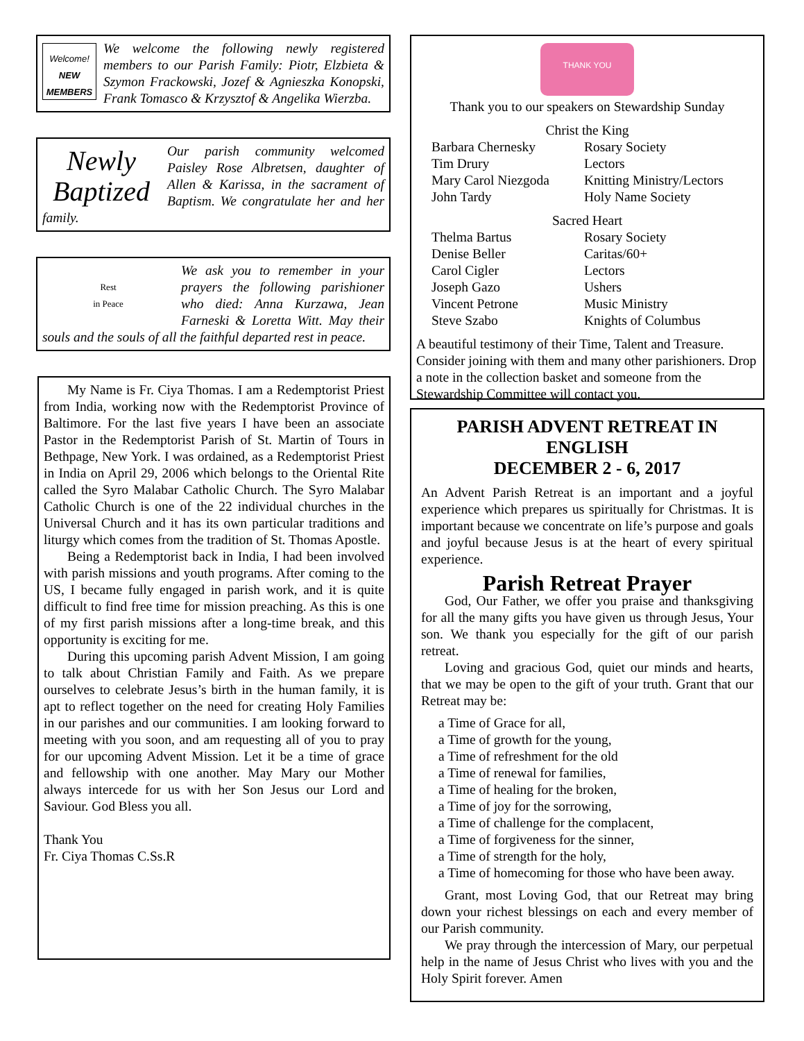Welcome!
NEW MEMBERS
We welcome the following newly registered members to our Parish Family: Piotr, Elzbieta & Szymon Frackowski, Jozef & Agnieszka Konopski, Frank Tomasco & Krzysztof & Angelika Wierzba.
Newly
Baptized
Our parish community welcomed Paisley Rose Albretsen, daughter of Allen & Karissa, in the sacrament of Baptism. We congratulate her and her family.
Rest
in Peace
We ask you to remember in your prayers the following parishioner who died: Anna Kurzawa, Jean Farneski & Loretta Witt. May their souls and the souls of all the faithful departed rest in peace.
My Name is Fr. Ciya Thomas. I am a Redemptorist Priest from India, working now with the Redemptorist Province of Baltimore. For the last five years I have been an associate Pastor in the Redemptorist Parish of St. Martin of Tours in Bethpage, New York. I was ordained, as a Redemptorist Priest in India on April 29, 2006 which belongs to the Oriental Rite called the Syro Malabar Catholic Church. The Syro Malabar Catholic Church is one of the 22 individual churches in the Universal Church and it has its own particular traditions and liturgy which comes from the tradition of St. Thomas Apostle.
Being a Redemptorist back in India, I had been involved with parish missions and youth programs. After coming to the US, I became fully engaged in parish work, and it is quite difficult to find free time for mission preaching. As this is one of my first parish missions after a long-time break, and this opportunity is exciting for me.
During this upcoming parish Advent Mission, I am going to talk about Christian Family and Faith. As we prepare ourselves to celebrate Jesus’s birth in the human family, it is apt to reflect together on the need for creating Holy Families in our parishes and our communities. I am looking forward to meeting with you soon, and am requesting all of you to pray for our upcoming Advent Mission. Let it be a time of grace and fellowship with one another. May Mary our Mother always intercede for us with her Son Jesus our Lord and Saviour. God Bless you all.
Thank You
Fr. Ciya Thomas C.Ss.R
THANK YOU
Thank you to our speakers on Stewardship Sunday
Christ the King
| Barbara Chernesky | Rosary Society |
| Tim Drury | Lectors |
| Mary Carol Niezgoda | Knitting Ministry/Lectors |
| John Tardy | Holy Name Society |
Sacred Heart
| Thelma Bartus | Rosary Society |
| Denise Beller | Caritas/60+ |
| Carol Cigler | Lectors |
| Joseph Gazo | Ushers |
| Vincent Petrone | Music Ministry |
| Steve Szabo | Knights of Columbus |
A beautiful testimony of their Time, Talent and Treasure. Consider joining with them and many other parishioners. Drop a note in the collection basket and someone from the Stewardship Committee will contact you.
PARISH ADVENT RETREAT IN ENGLISH
DECEMBER 2 - 6, 2017
An Advent Parish Retreat is an important and a joyful experience which prepares us spiritually for Christmas. It is important because we concentrate on life’s purpose and goals and joyful because Jesus is at the heart of every spiritual experience.
Parish Retreat Prayer
God, Our Father, we offer you praise and thanksgiving for all the many gifts you have given us through Jesus, Your son. We thank you especially for the gift of our parish retreat.
Loving and gracious God, quiet our minds and hearts, that we may be open to the gift of your truth. Grant that our Retreat may be:
a Time of Grace for all,
a Time of growth for the young,
a Time of refreshment for the old
a Time of renewal for families,
a Time of healing for the broken,
a Time of joy for the sorrowing,
a Time of challenge for the complacent,
a Time of forgiveness for the sinner,
a Time of strength for the holy,
a Time of homecoming for those who have been away.
Grant, most Loving God, that our Retreat may bring down your richest blessings on each and every member of our Parish community.
We pray through the intercession of Mary, our perpetual help in the name of Jesus Christ who lives with you and the Holy Spirit forever. Amen